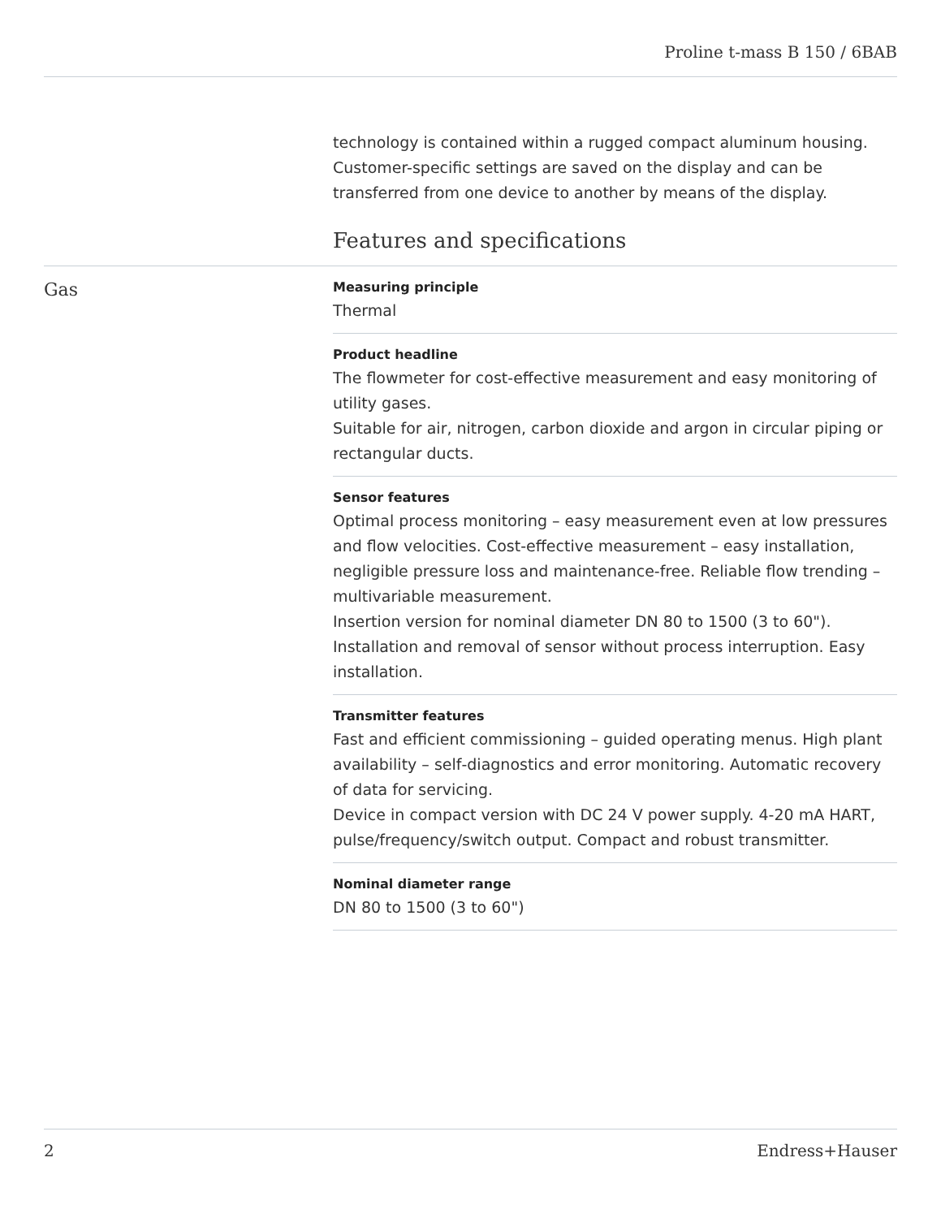Proline t-mass B 150 / 6BAB
technology is contained within a rugged compact aluminum housing. Customer-specific settings are saved on the display and can be transferred from one device to another by means of the display.
Features and specifications
Gas
Measuring principle
Thermal
Product headline
The flowmeter for cost-effective measurement and easy monitoring of utility gases.
Suitable for air, nitrogen, carbon dioxide and argon in circular piping or rectangular ducts.
Sensor features
Optimal process monitoring – easy measurement even at low pressures and flow velocities. Cost‐effective measurement – easy installation, negligible pressure loss and maintenance‐free. Reliable flow trending – multivariable measurement.
Insertion version for nominal diameter DN 80 to 1500 (3 to 60"). Installation and removal of sensor without process interruption. Easy installation.
Transmitter features
Fast and efficient commissioning – guided operating menus. High plant availability – self‐diagnostics and error monitoring. Automatic recovery of data for servicing.
Device in compact version with DC 24 V power supply. 4-20 mA HART, pulse/frequency/switch output. Compact and robust transmitter.
Nominal diameter range
DN 80 to 1500 (3 to 60")
2 Endress+Hauser